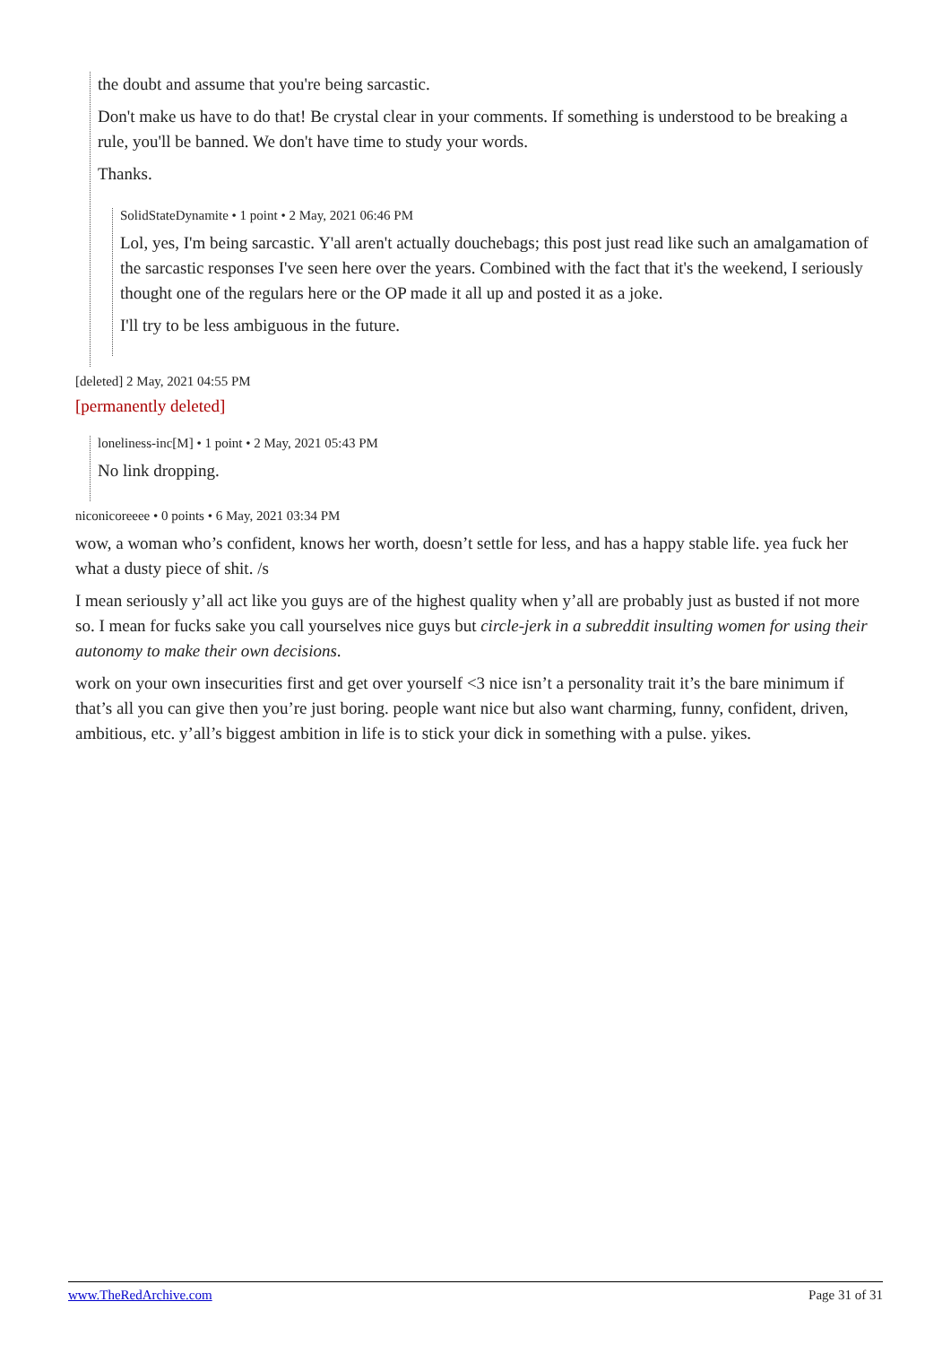the doubt and assume that you're being sarcastic.
Don't make us have to do that! Be crystal clear in your comments. If something is understood to be breaking a rule, you'll be banned. We don't have time to study your words.
Thanks.
SolidStateDynamite • 1 point • 2 May, 2021 06:46 PM
Lol, yes, I'm being sarcastic. Y'all aren't actually douchebags; this post just read like such an amalgamation of the sarcastic responses I've seen here over the years. Combined with the fact that it's the weekend, I seriously thought one of the regulars here or the OP made it all up and posted it as a joke.
I'll try to be less ambiguous in the future.
[deleted] 2 May, 2021 04:55 PM
[permanently deleted]
loneliness-inc[M] • 1 point • 2 May, 2021 05:43 PM
No link dropping.
niconicoreeee • 0 points • 6 May, 2021 03:34 PM
wow, a woman who’s confident, knows her worth, doesn’t settle for less, and has a happy stable life. yea fuck her what a dusty piece of shit. /s
I mean seriously y’all act like you guys are of the highest quality when y’all are probably just as busted if not more so. I mean for fucks sake you call yourselves nice guys but circle-jerk in a subreddit insulting women for using their autonomy to make their own decisions.
work on your own insecurities first and get over yourself <3 nice isn’t a personality trait it’s the bare minimum if that’s all you can give then you’re just boring. people want nice but also want charming, funny, confident, driven, ambitious, etc. y’all’s biggest ambition in life is to stick your dick in something with a pulse. yikes.
www.TheRedArchive.com Page 31 of 31